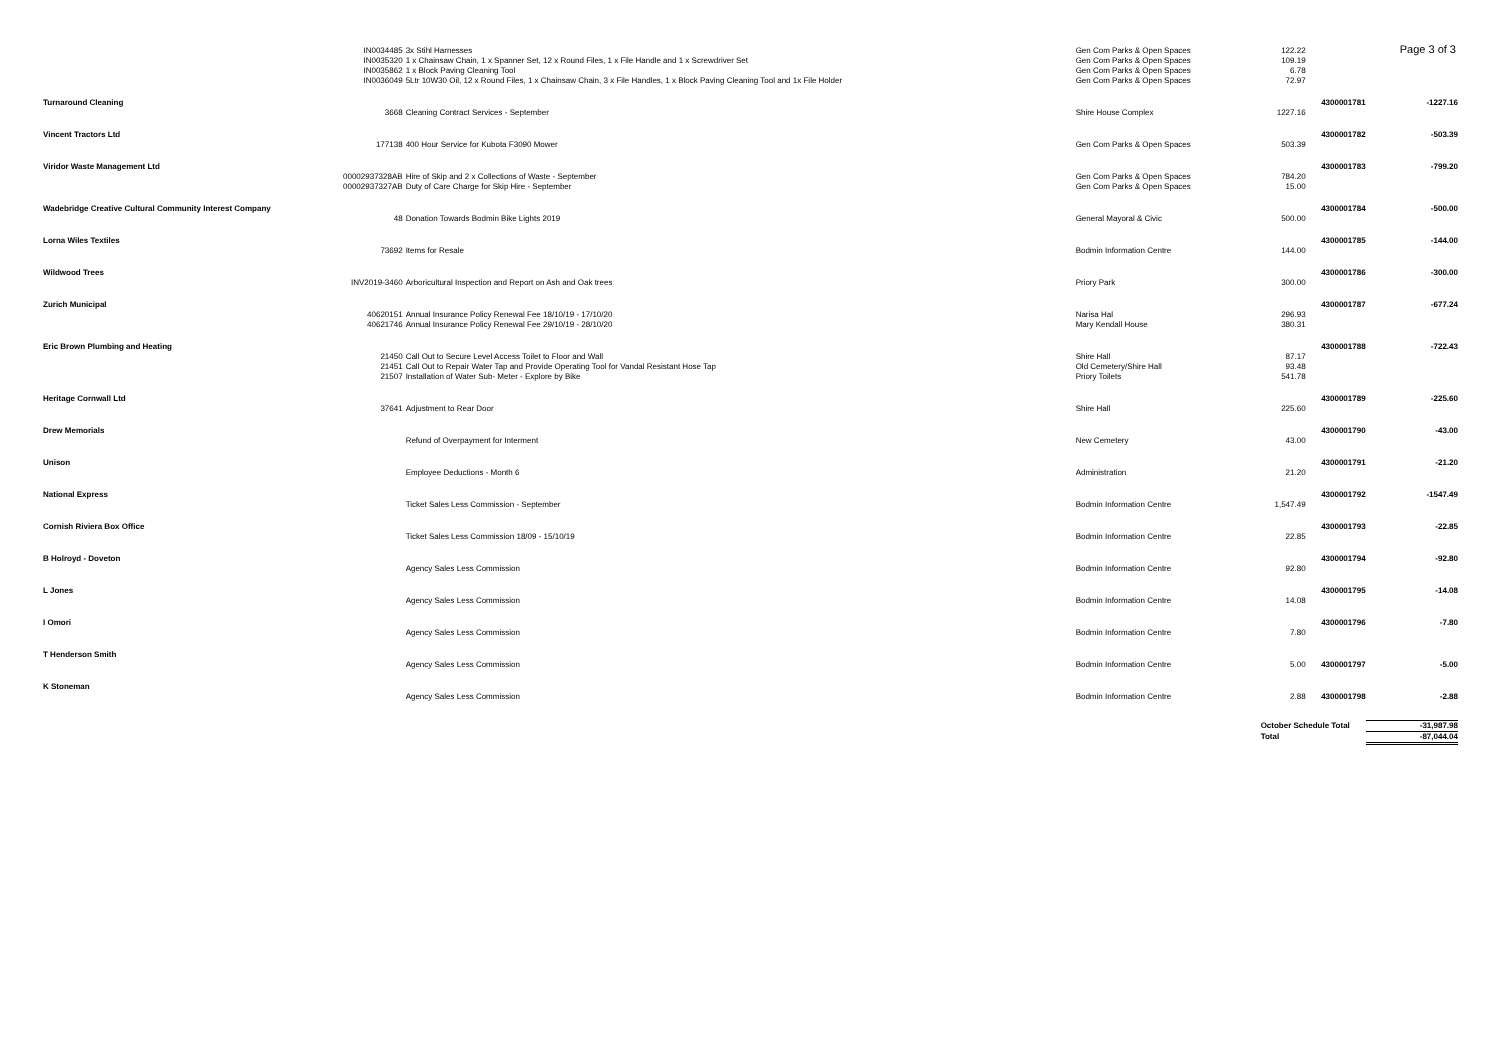Page 3 of 3
| | IN0034485 | 3x Stihl Harnesses | Gen Com Parks & Open Spaces | 122.22 | | |
| | IN0035320 | 1 x Chainsaw Chain, 1 x Spanner Set, 12 x Round Files, 1 x File Handle and 1 x Screwdriver Set | Gen Com Parks & Open Spaces | 109.19 | | |
| | IN0035862 | 1 x Block Paving Cleaning Tool | Gen Com Parks & Open Spaces | 6.78 | | |
| | IN0036049 | 5Ltr 10W30 Oil, 12 x Round Files, 1 x Chainsaw Chain, 3 x File Handles, 1 x Block Paving Cleaning Tool and 1x File Holder | Gen Com Parks & Open Spaces | 72.97 | | |
| Turnaround Cleaning | | | | | 4300001781 | -1227.16 |
| | 3668 | Cleaning Contract Services - September | Shire House Complex | 1227.16 | | |
| Vincent Tractors Ltd | | | | | 4300001782 | -503.39 |
| | 177138 | 400 Hour Service for Kubota F3090 Mower | Gen Com Parks & Open Spaces | 503.39 | | |
| Viridor Waste Management Ltd | | | | | 4300001783 | -799.20 |
| | 00002937328AB | Hire of Skip and 2 x Collections of Waste - September | Gen Com Parks & Open Spaces | 784.20 | | |
| | 00002937327AB | Duty of Care Charge for Skip Hire - September | Gen Com Parks & Open Spaces | 15.00 | | |
| Wadebridge Creative Cultural Community Interest Company | | | | | 4300001784 | -500.00 |
| | 48 | Donation Towards Bodmin Bike Lights 2019 | General Mayoral & Civic | 500.00 | | |
| Lorna Wiles Textiles | | | | | 4300001785 | -144.00 |
| | 73692 | Items for Resale | Bodmin Information Centre | 144.00 | | |
| Wildwood Trees | | | | | 4300001786 | -300.00 |
| | INV2019-3460 | Arboricultural Inspection and Report on Ash and Oak trees | Priory Park | 300.00 | | |
| Zurich Municipal | | | | | 4300001787 | -677.24 |
| | 40620151 | Annual Insurance Policy Renewal Fee 18/10/19 - 17/10/20 | Narisa Hal | 296.93 | | |
| | 40621746 | Annual Insurance Policy Renewal Fee 29/10/19 - 28/10/20 | Mary Kendall House | 380.31 | | |
| Eric Brown Plumbing and Heating | | | | | 4300001788 | -722.43 |
| | 21450 | Call Out to Secure Level Access Toilet to Floor and Wall | Shire Hall | 87.17 | | |
| | 21451 | Call Out to Repair Water Tap and Provide Operating Tool for Vandal Resistant Hose Tap | Old Cemetery/Shire Hall | 93.48 | | |
| | 21507 | Installation of Water Sub- Meter - Explore by Bike | Priory Toilets | 541.78 | | |
| Heritage Cornwall Ltd | | | | | 4300001789 | -225.60 |
| | 37641 | Adjustment to Rear Door | Shire Hall | 225.60 | | |
| Drew Memorials | | | | | 4300001790 | -43.00 |
| | | Refund of Overpayment for Interment | New Cemetery | 43.00 | | |
| Unison | | | | | 4300001791 | -21.20 |
| | | Employee Deductions - Month 6 | Administration | 21.20 | | |
| National Express | | | | | 4300001792 | -1547.49 |
| | | Ticket Sales Less Commission - September | Bodmin Information Centre | 1,547.49 | | |
| Cornish Riviera Box Office | | | | | 4300001793 | -22.85 |
| | | Ticket Sales Less Commission 18/09 - 15/10/19 | Bodmin Information Centre | 22.85 | | |
| B Holroyd - Doveton | | | | | 4300001794 | -92.80 |
| | | Agency Sales Less Commission | Bodmin Information Centre | 92.80 | | |
| L Jones | | | | | 4300001795 | -14.08 |
| | | Agency Sales Less Commission | Bodmin Information Centre | 14.08 | | |
| I Omori | | | | | 4300001796 | -7.80 |
| | | Agency Sales Less Commission | Bodmin Information Centre | 7.80 | | |
| T Henderson Smith | | | | | | |
| | | Agency Sales Less Commission | Bodmin Information Centre | 5.00 | 4300001797 | -5.00 |
| K Stoneman | | | | | | |
| | | Agency Sales Less Commission | Bodmin Information Centre | 2.88 | 4300001798 | -2.88 |
| | | | | October Schedule Total | | -31,987.98 |
| | | | | Total | | -87,044.04 |